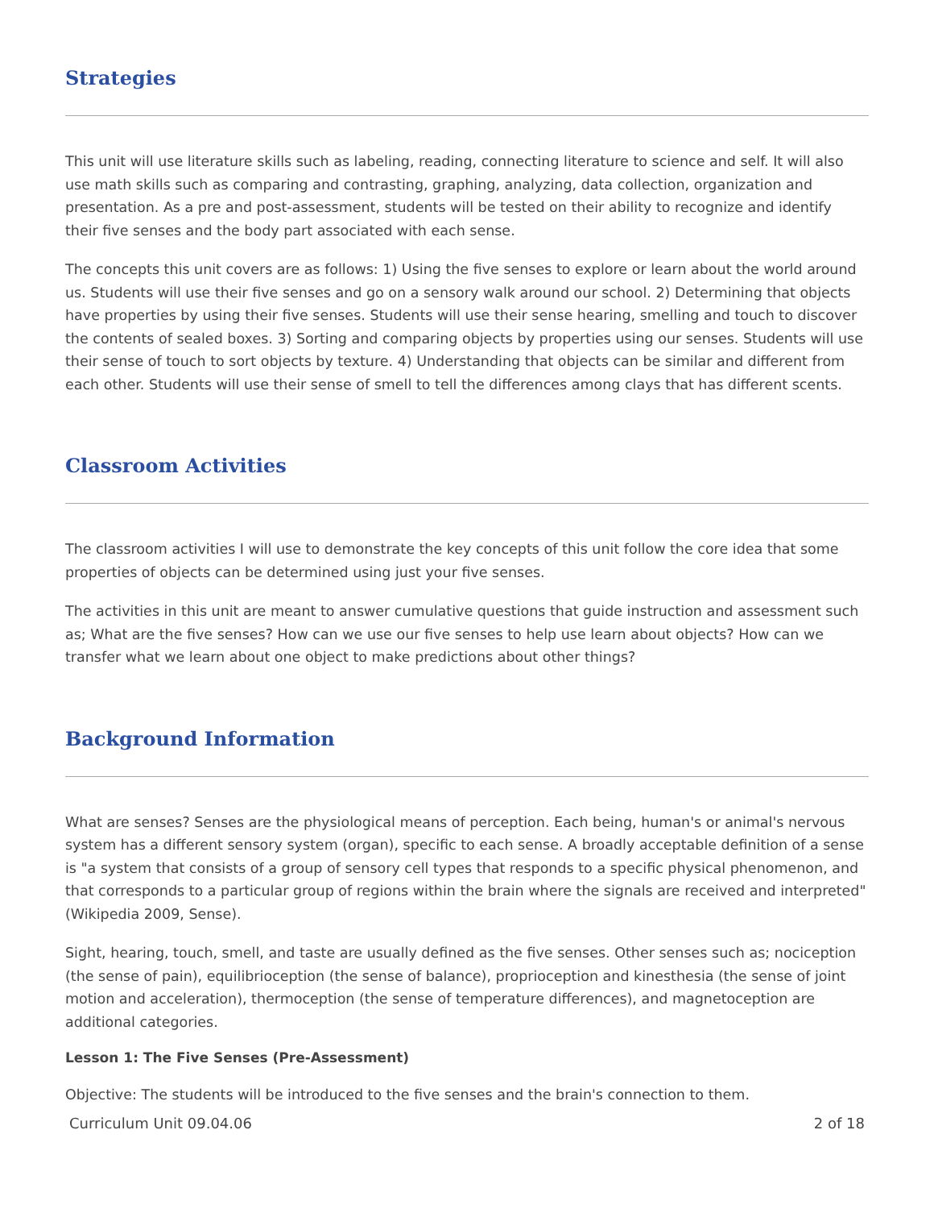Strategies
This unit will use literature skills such as labeling, reading, connecting literature to science and self. It will also use math skills such as comparing and contrasting, graphing, analyzing, data collection, organization and presentation. As a pre and post-assessment, students will be tested on their ability to recognize and identify their five senses and the body part associated with each sense.
The concepts this unit covers are as follows: 1) Using the five senses to explore or learn about the world around us. Students will use their five senses and go on a sensory walk around our school. 2) Determining that objects have properties by using their five senses. Students will use their sense hearing, smelling and touch to discover the contents of sealed boxes. 3) Sorting and comparing objects by properties using our senses. Students will use their sense of touch to sort objects by texture. 4) Understanding that objects can be similar and different from each other. Students will use their sense of smell to tell the differences among clays that has different scents.
Classroom Activities
The classroom activities I will use to demonstrate the key concepts of this unit follow the core idea that some properties of objects can be determined using just your five senses.
The activities in this unit are meant to answer cumulative questions that guide instruction and assessment such as; What are the five senses? How can we use our five senses to help use learn about objects? How can we transfer what we learn about one object to make predictions about other things?
Background Information
What are senses? Senses are the physiological means of perception. Each being, human's or animal's nervous system has a different sensory system (organ), specific to each sense. A broadly acceptable definition of a sense is "a system that consists of a group of sensory cell types that responds to a specific physical phenomenon, and that corresponds to a particular group of regions within the brain where the signals are received and interpreted"(Wikipedia 2009, Sense).
Sight, hearing, touch, smell, and taste are usually defined as the five senses. Other senses such as; nociception (the sense of pain), equilibrioception (the sense of balance), proprioception and kinesthesia (the sense of joint motion and acceleration), thermoception (the sense of temperature differences), and magnetoception are additional categories.
Lesson 1: The Five Senses (Pre-Assessment)
Objective: The students will be introduced to the five senses and the brain's connection to them.
Curriculum Unit 09.04.06 2 of 18